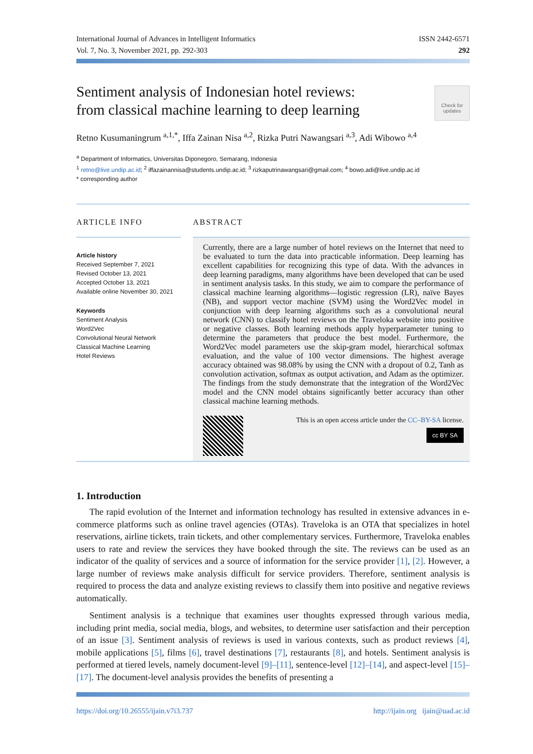International Journal of Advances in Intelligent Informatics
Vol. 7, No. 3, November 2021, pp. 292-303
ISSN 2442-6571
292
Sentiment analysis of Indonesian hotel reviews:
from classical machine learning to deep learning
Check for updates
Retno Kusumaningrum <sup>a,1,*</sup>, Iffa Zainan Nisa <sup>a,2</sup>, Rizka Putri Nawangsari <sup>a,3</sup>, Adi Wibowo <sup>a,4</sup>
<sup>a</sup> Department of Informatics, Universitas Diponegoro, Semarang, Indonesia
<sup>1</sup> retno@live.undip.ac.id; <sup>2</sup> iffazainannisa@students.undip.ac.id; <sup>3</sup> rizkaputrinawangsari@gmail.com; <sup>4</sup> bowo.adi@live.undip.ac.id
* corresponding author
ARTICLE INFO
Article history
Received September 7, 2021
Revised October 13, 2021
Accepted October 13, 2021
Available online November 30, 2021
Keywords
Sentiment Analysis
Word2Vec
Convolutional Neural Network
Classical Machine Learning
Hotel Reviews
ABSTRACT
Currently, there are a large number of hotel reviews on the Internet that need to be evaluated to turn the data into practicable information. Deep learning has excellent capabilities for recognizing this type of data. With the advances in deep learning paradigms, many algorithms have been developed that can be used in sentiment analysis tasks. In this study, we aim to compare the performance of classical machine learning algorithms—logistic regression (LR), naïve Bayes (NB), and support vector machine (SVM) using the Word2Vec model in conjunction with deep learning algorithms such as a convolutional neural network (CNN) to classify hotel reviews on the Traveloka website into positive or negative classes. Both learning methods apply hyperparameter tuning to determine the parameters that produce the best model. Furthermore, the Word2Vec model parameters use the skip-gram model, hierarchical softmax evaluation, and the value of 100 vector dimensions. The highest average accuracy obtained was 98.08% by using the CNN with a dropout of 0.2, Tanh as convolution activation, softmax as output activation, and Adam as the optimizer. The findings from the study demonstrate that the integration of the Word2Vec model and the CNN model obtains significantly better accuracy than other classical machine learning methods.
This is an open access article under the CC–BY-SA license.
cc BY SA
1. Introduction
The rapid evolution of the Internet and information technology has resulted in extensive advances in e-commerce platforms such as online travel agencies (OTAs). Traveloka is an OTA that specializes in hotel reservations, airline tickets, train tickets, and other complementary services. Furthermore, Traveloka enables users to rate and review the services they have booked through the site. The reviews can be used as an indicator of the quality of services and a source of information for the service provider [1], [2]. However, a large number of reviews make analysis difficult for service providers. Therefore, sentiment analysis is required to process the data and analyze existing reviews to classify them into positive and negative reviews automatically.
Sentiment analysis is a technique that examines user thoughts expressed through various media, including print media, social media, blogs, and websites, to determine user satisfaction and their perception of an issue [3]. Sentiment analysis of reviews is used in various contexts, such as product reviews [4], mobile applications [5], films [6], travel destinations [7], restaurants [8], and hotels. Sentiment analysis is performed at tiered levels, namely document-level [9]–[11], sentence-level [12]–[14], and aspect-level [15]–[17]. The document-level analysis provides the benefits of presenting a
https://doi.org/10.26555/ijain.v7i3.737 http://ijain.org ijain@uad.ac.id